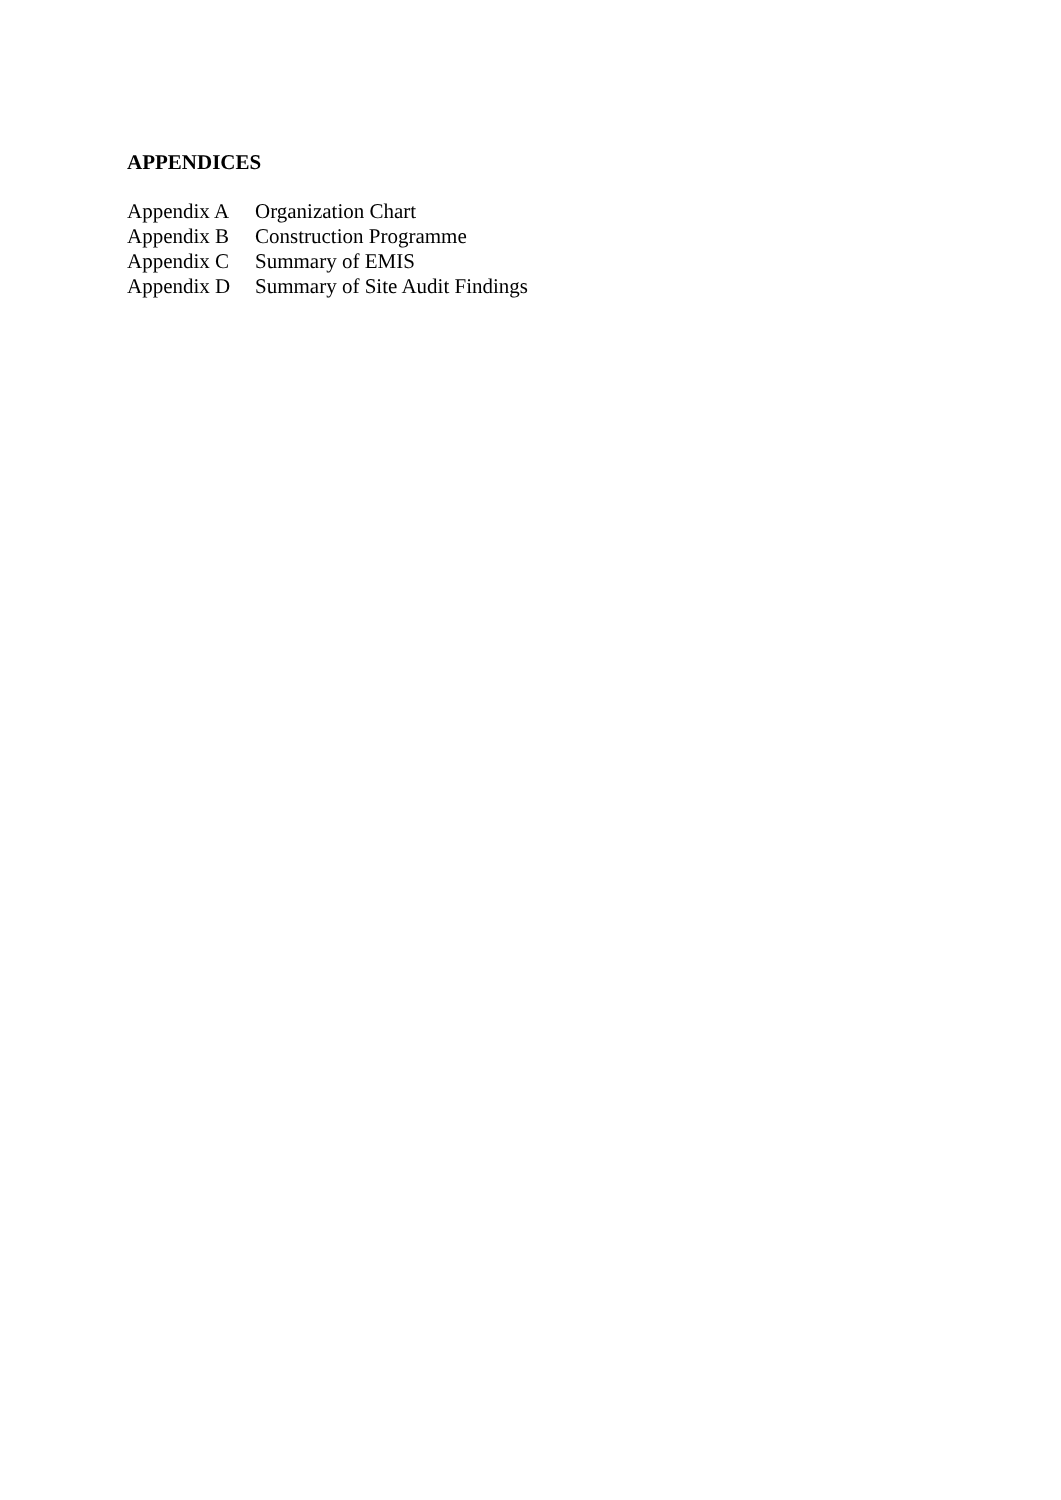APPENDICES
Appendix A Organization Chart
Appendix B Construction Programme
Appendix C Summary of EMIS
Appendix D Summary of Site Audit Findings